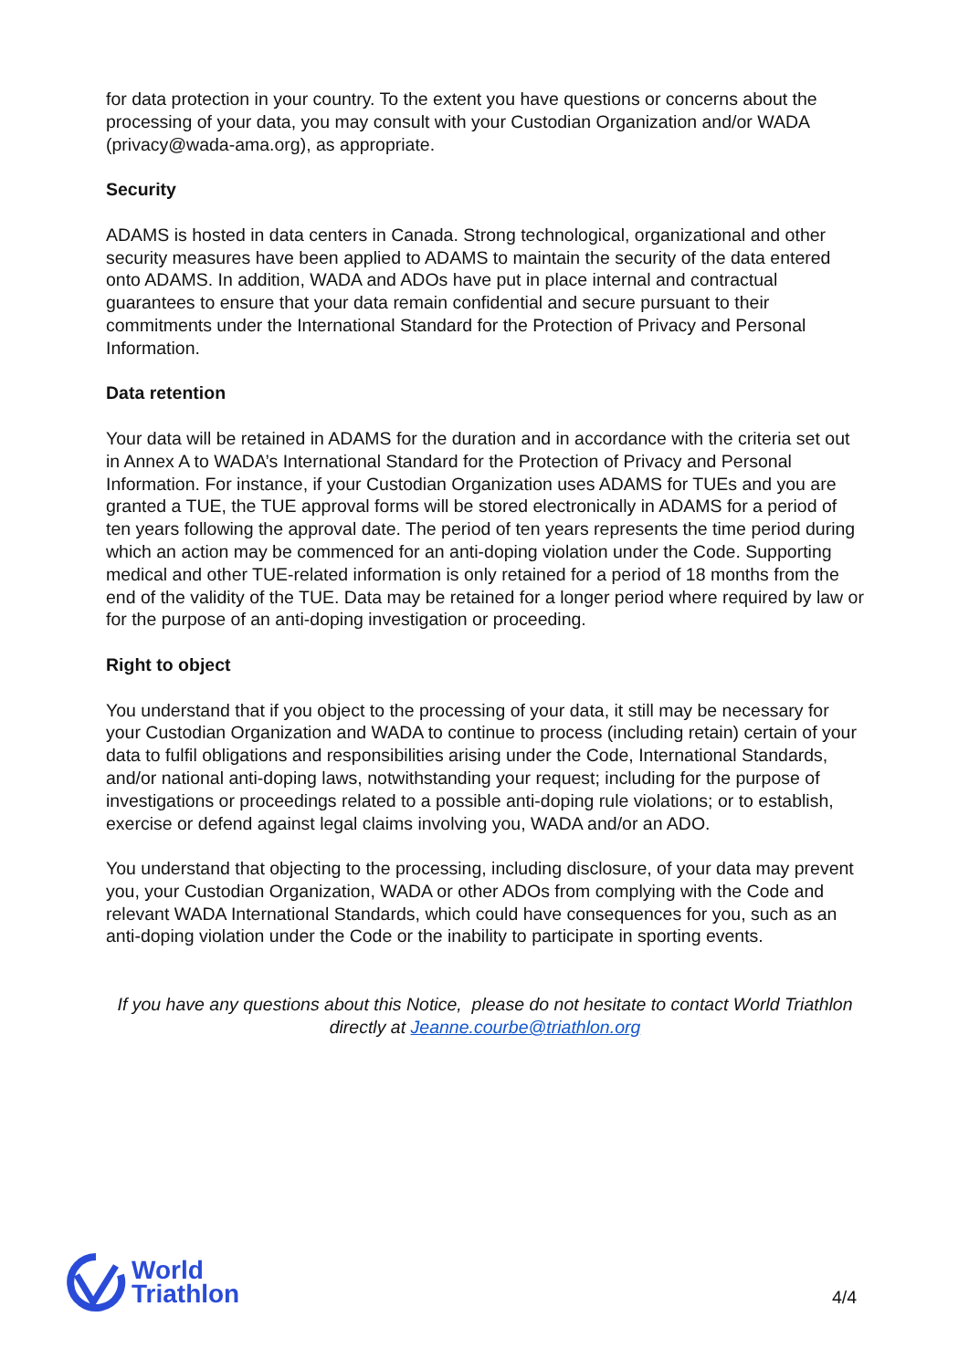for data protection in your country. To the extent you have questions or concerns about the processing of your data, you may consult with your Custodian Organization and/or WADA (privacy@wada-ama.org), as appropriate.
Security
ADAMS is hosted in data centers in Canada. Strong technological, organizational and other security measures have been applied to ADAMS to maintain the security of the data entered onto ADAMS. In addition, WADA and ADOs have put in place internal and contractual guarantees to ensure that your data remain confidential and secure pursuant to their commitments under the International Standard for the Protection of Privacy and Personal Information.
Data retention
Your data will be retained in ADAMS for the duration and in accordance with the criteria set out in Annex A to WADA’s International Standard for the Protection of Privacy and Personal Information. For instance, if your Custodian Organization uses ADAMS for TUEs and you are granted a TUE, the TUE approval forms will be stored electronically in ADAMS for a period of ten years following the approval date. The period of ten years represents the time period during which an action may be commenced for an anti-doping violation under the Code. Supporting medical and other TUE-related information is only retained for a period of 18 months from the end of the validity of the TUE. Data may be retained for a longer period where required by law or for the purpose of an anti-doping investigation or proceeding.
Right to object
You understand that if you object to the processing of your data, it still may be necessary for your Custodian Organization and WADA to continue to process (including retain) certain of your data to fulfil obligations and responsibilities arising under the Code, International Standards, and/or national anti-doping laws, notwithstanding your request; including for the purpose of investigations or proceedings related to a possible anti-doping rule violations; or to establish, exercise or defend against legal claims involving you, WADA and/or an ADO.
You understand that objecting to the processing, including disclosure, of your data may prevent you, your Custodian Organization, WADA or other ADOs from complying with the Code and relevant WADA International Standards, which could have consequences for you, such as an anti-doping violation under the Code or the inability to participate in sporting events.
If you have any questions about this Notice, please do not hesitate to contact World Triathlon directly at Jeanne.courbe@triathlon.org
World
Triathlon
4/4